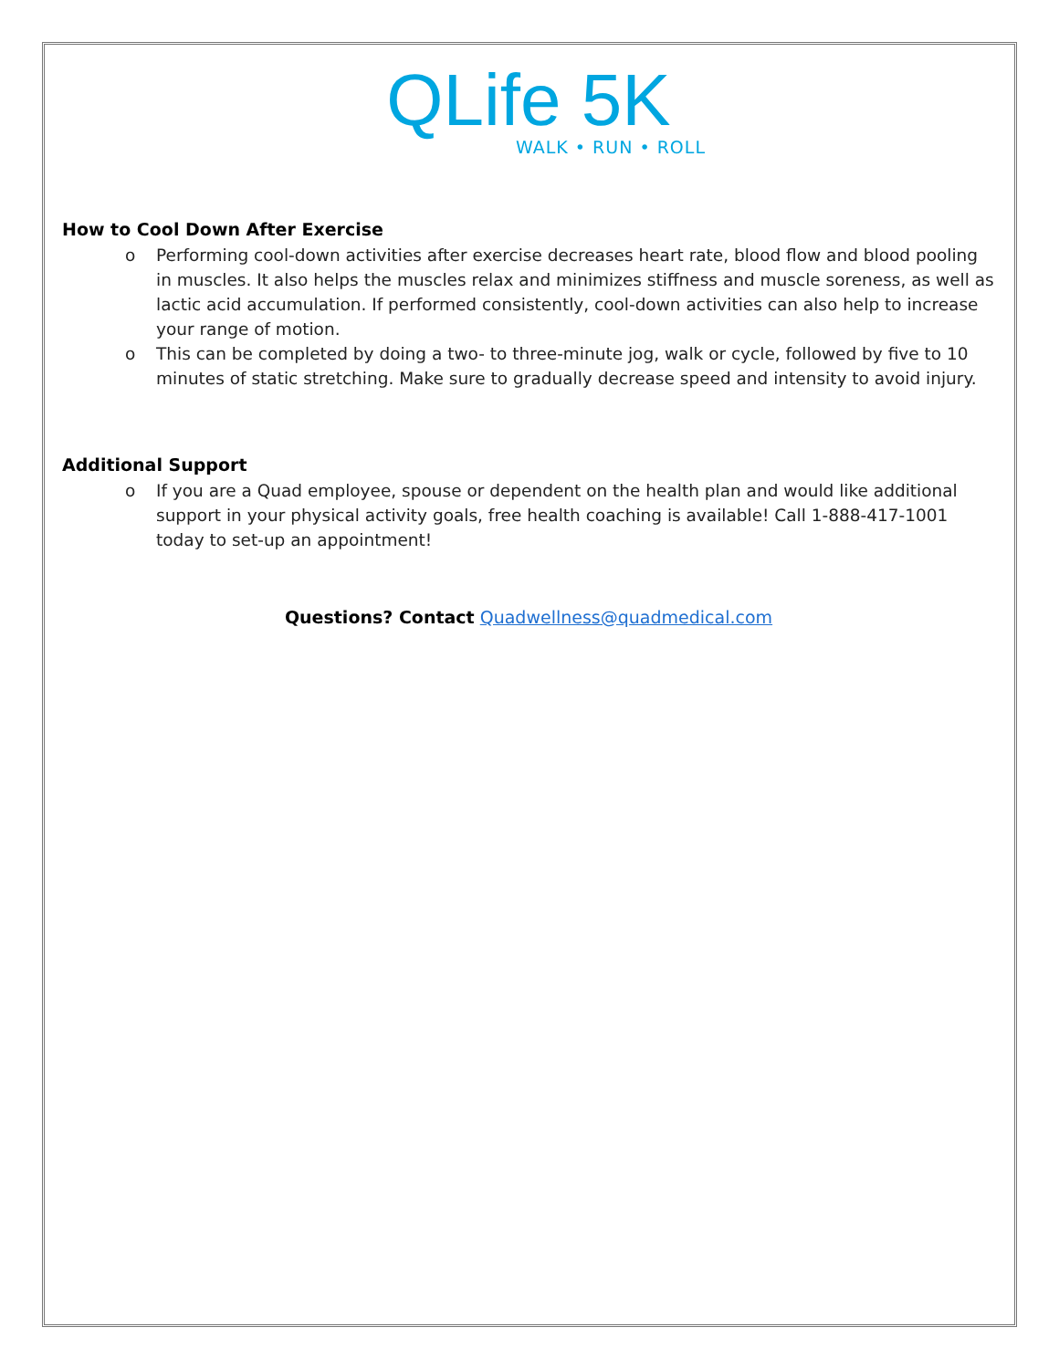QLife 5K
WALK • RUN • ROLL
How to Cool Down After Exercise
o Performing cool-down activities after exercise decreases heart rate, blood flow and blood pooling in muscles. It also helps the muscles relax and minimizes stiffness and muscle soreness, as well as lactic acid accumulation. If performed consistently, cool-down activities can also help to increase your range of motion.
o This can be completed by doing a two- to three-minute jog, walk or cycle, followed by five to 10 minutes of static stretching. Make sure to gradually decrease speed and intensity to avoid injury.
Additional Support
o If you are a Quad employee, spouse or dependent on the health plan and would like additional support in your physical activity goals, free health coaching is available! Call 1-888-417-1001 today to set-up an appointment!
Questions? Contact Quadwellness@quadmedical.com